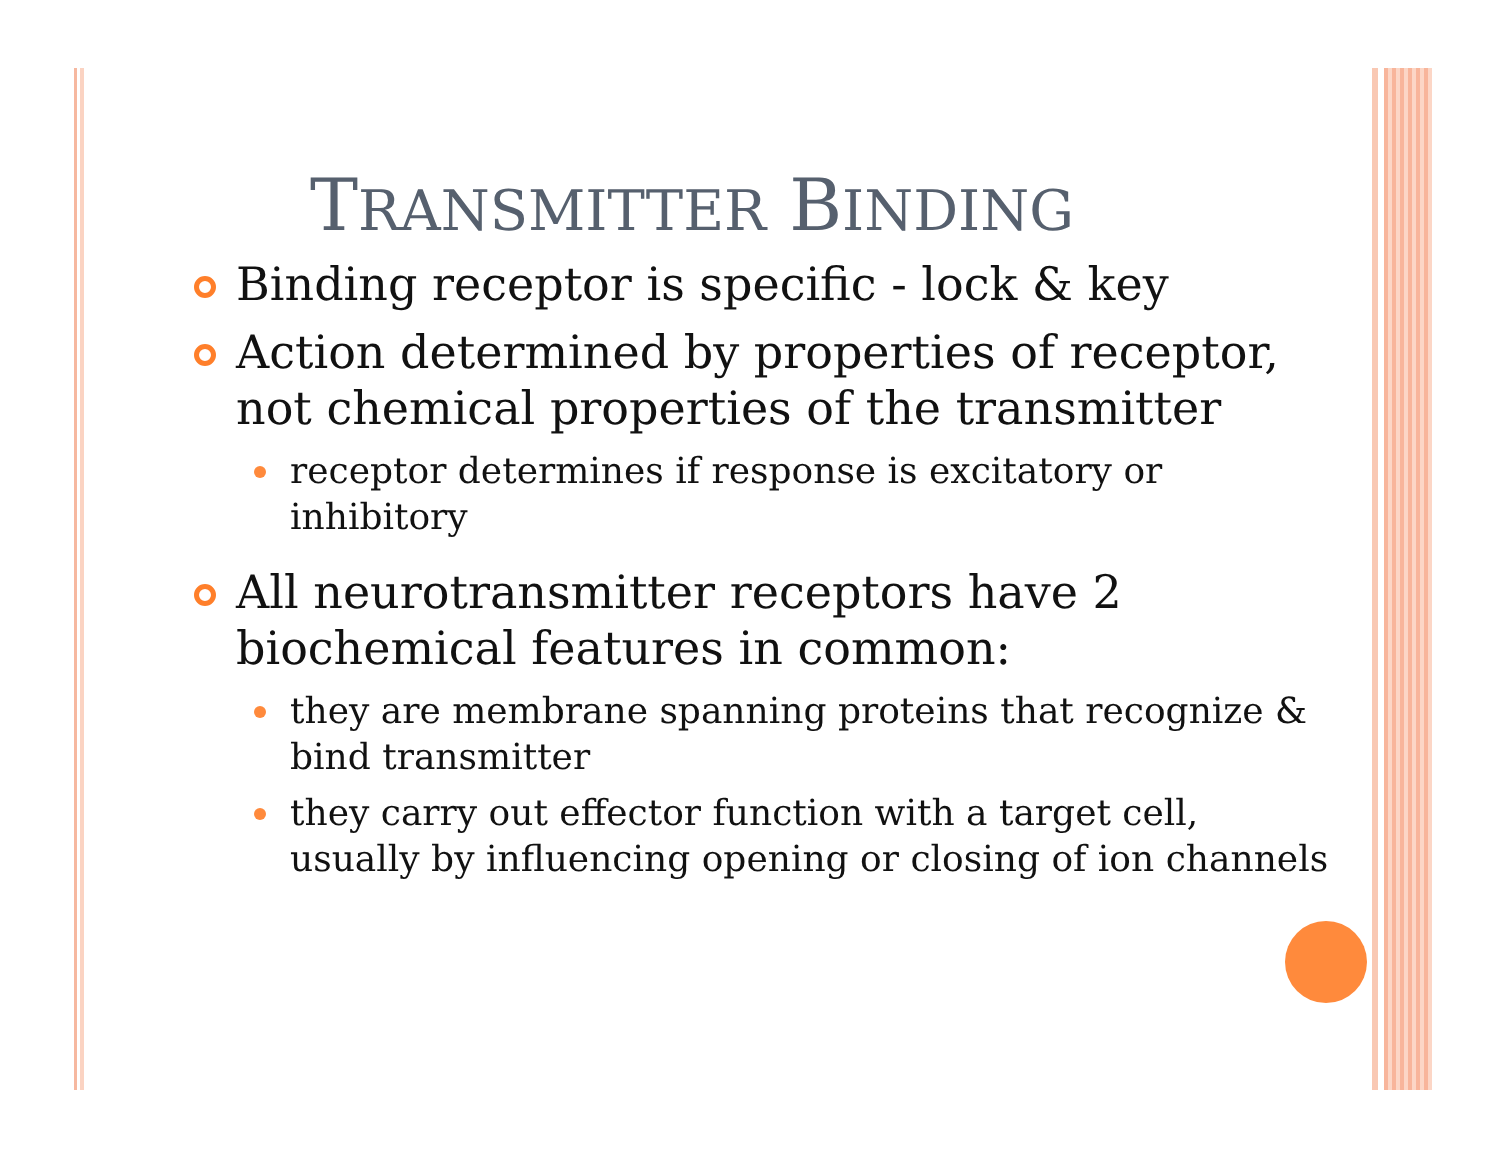TRANSMITTER BINDING
Binding receptor is specific - lock & key
Action determined by properties of receptor, not chemical properties of the transmitter
receptor determines if response is excitatory or inhibitory
All neurotransmitter receptors have 2 biochemical features in common:
they are membrane spanning proteins that recognize & bind transmitter
they carry out effector function with a target cell, usually by influencing opening or closing of ion channels